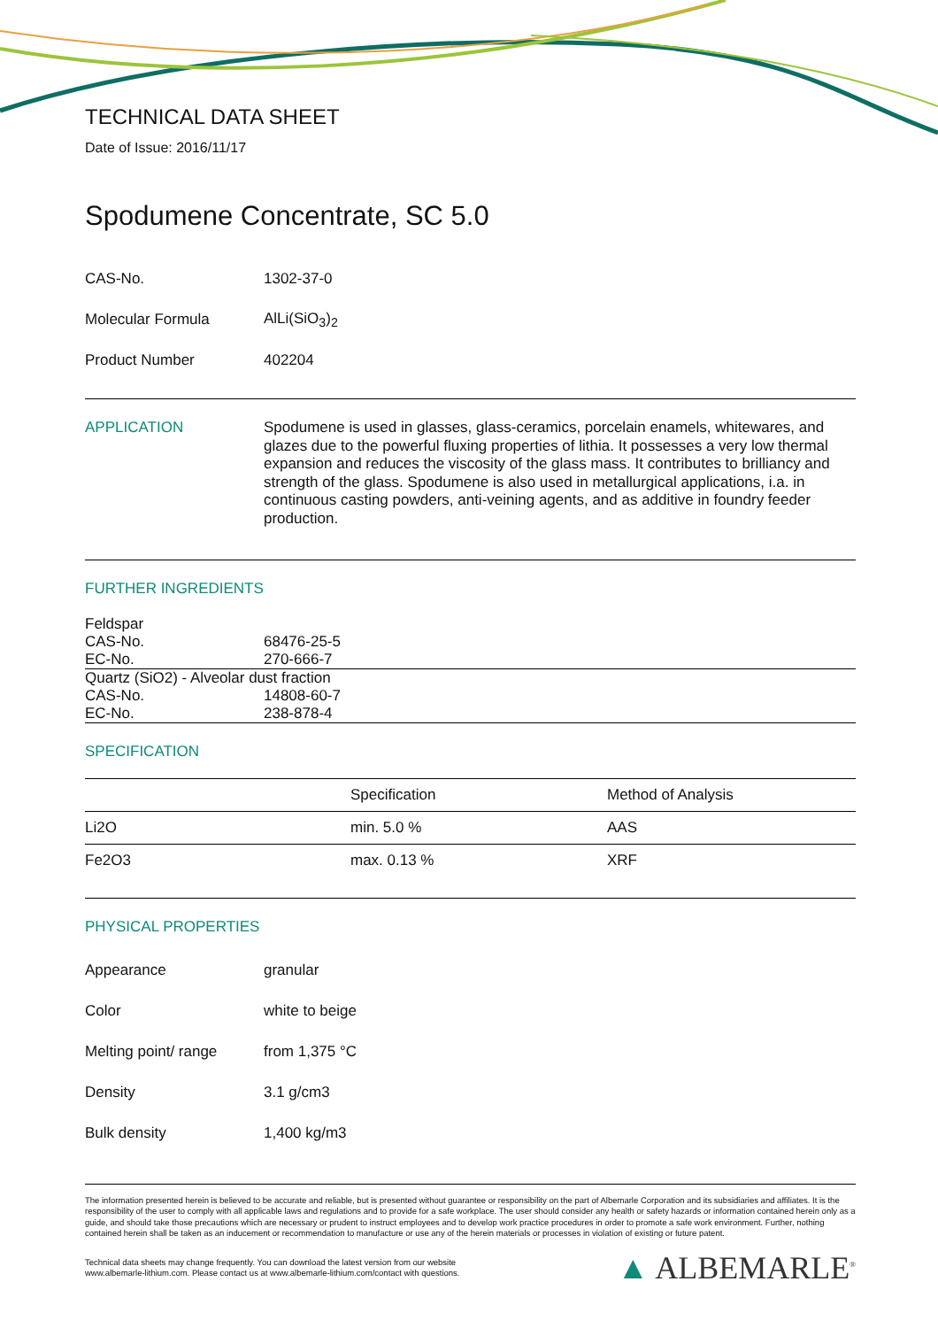TECHNICAL DATA SHEET
Date of Issue: 2016/11/17
Spodumene Concentrate, SC 5.0
| CAS-No. | 1302-37-0 |
| Molecular Formula | AlLi(SiO<sub>3</sub>)<sub>2</sub> |
| Product Number | 402204 |
APPLICATION
Spodumene is used in glasses, glass-ceramics, porcelain enamels, whitewares, and glazes due to the powerful fluxing properties of lithia. It possesses a very low thermal expansion and reduces the viscosity of the glass mass. It contributes to brilliancy and strength of the glass. Spodumene is also used in metallurgical applications, i.a. in continuous casting powders, anti-veining agents, and as additive in foundry feeder production.
FURTHER INGREDIENTS
| Feldspar | |
| CAS-No. | 68476-25-5 |
| EC-No. | 270-666-7 |
| Quartz (SiO2) - Alveolar dust fraction | |
| CAS-No. | 14808-60-7 |
| EC-No. | 238-878-4 |
SPECIFICATION
| | Specification | Method of Analysis |
| --- | --- | --- |
| Li2O | min. 5.0 % | AAS |
| Fe2O3 | max. 0.13 % | XRF |
PHYSICAL PROPERTIES
| Appearance | granular |
| Color | white to beige |
| Melting point/ range | from 1,375 °C |
| Density | 3.1 g/cm3 |
| Bulk density | 1,400 kg/m3 |
The information presented herein is believed to be accurate and reliable, but is presented without guarantee or responsibility on the part of Albemarle Corporation and its subsidiaries and affiliates. It is the responsibility of the user to comply with all applicable laws and regulations and to provide for a safe workplace. The user should consider any health or safety hazards or information contained herein only as a guide, and should take those precautions which are necessary or prudent to instruct employees and to develop work practice procedures in order to promote a safe work environment. Further, nothing contained herein shall be taken as an inducement or recommendation to manufacture or use any of the herein materials or processes in violation of existing or future patent.
Technical data sheets may change frequently. You can download the latest version from our website
www.albemarle-lithium.com. Please contact us at www.albemarle-lithium.com/contact with questions.
▲ ALBEMARLE<sup>®</sup>